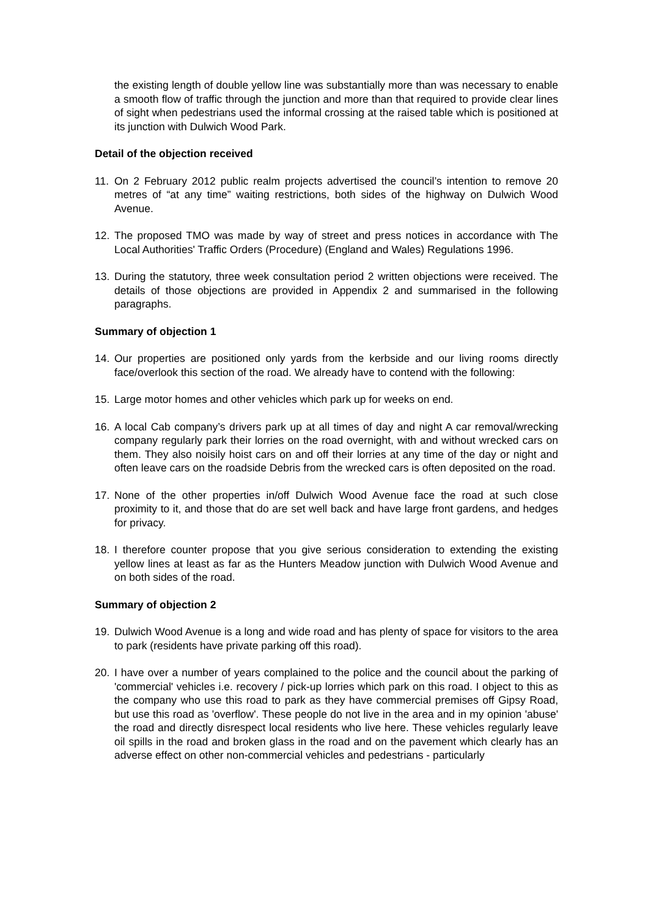the existing length of double yellow line was substantially more than was necessary to enable a smooth flow of traffic through the junction and more than that required to provide clear lines of sight when pedestrians used the informal crossing at the raised table which is positioned at its junction with Dulwich Wood Park.
Detail of the objection received
11. On 2 February 2012 public realm projects advertised the council’s intention to remove 20 metres of “at any time” waiting restrictions, both sides of the highway on Dulwich Wood Avenue.
12. The proposed TMO was made by way of street and press notices in accordance with The Local Authorities' Traffic Orders (Procedure) (England and Wales) Regulations 1996.
13. During the statutory, three week consultation period 2 written objections were received. The details of those objections are provided in Appendix 2 and summarised in the following paragraphs.
Summary of objection 1
14. Our properties are positioned only yards from the kerbside and our living rooms directly face/overlook this section of the road. We already have to contend with the following:
15. Large motor homes and other vehicles which park up for weeks on end.
16. A local Cab company’s drivers park up at all times of day and night A car removal/wrecking company regularly park their lorries on the road overnight, with and without wrecked cars on them. They also noisily hoist cars on and off their lorries at any time of the day or night and often leave cars on the roadside Debris from the wrecked cars is often deposited on the road.
17. None of the other properties in/off Dulwich Wood Avenue face the road at such close proximity to it, and those that do are set well back and have large front gardens, and hedges for privacy.
18. I therefore counter propose that you give serious consideration to extending the existing yellow lines at least as far as the Hunters Meadow junction with Dulwich Wood Avenue and on both sides of the road.
Summary of objection 2
19. Dulwich Wood Avenue is a long and wide road and has plenty of space for visitors to the area to park (residents have private parking off this road).
20. I have over a number of years complained to the police and the council about the parking of 'commercial' vehicles i.e. recovery / pick-up lorries which park on this road. I object to this as the company who use this road to park as they have commercial premises off Gipsy Road, but use this road as 'overflow'. These people do not live in the area and in my opinion 'abuse' the road and directly disrespect local residents who live here. These vehicles regularly leave oil spills in the road and broken glass in the road and on the pavement which clearly has an adverse effect on other non-commercial vehicles and pedestrians - particularly